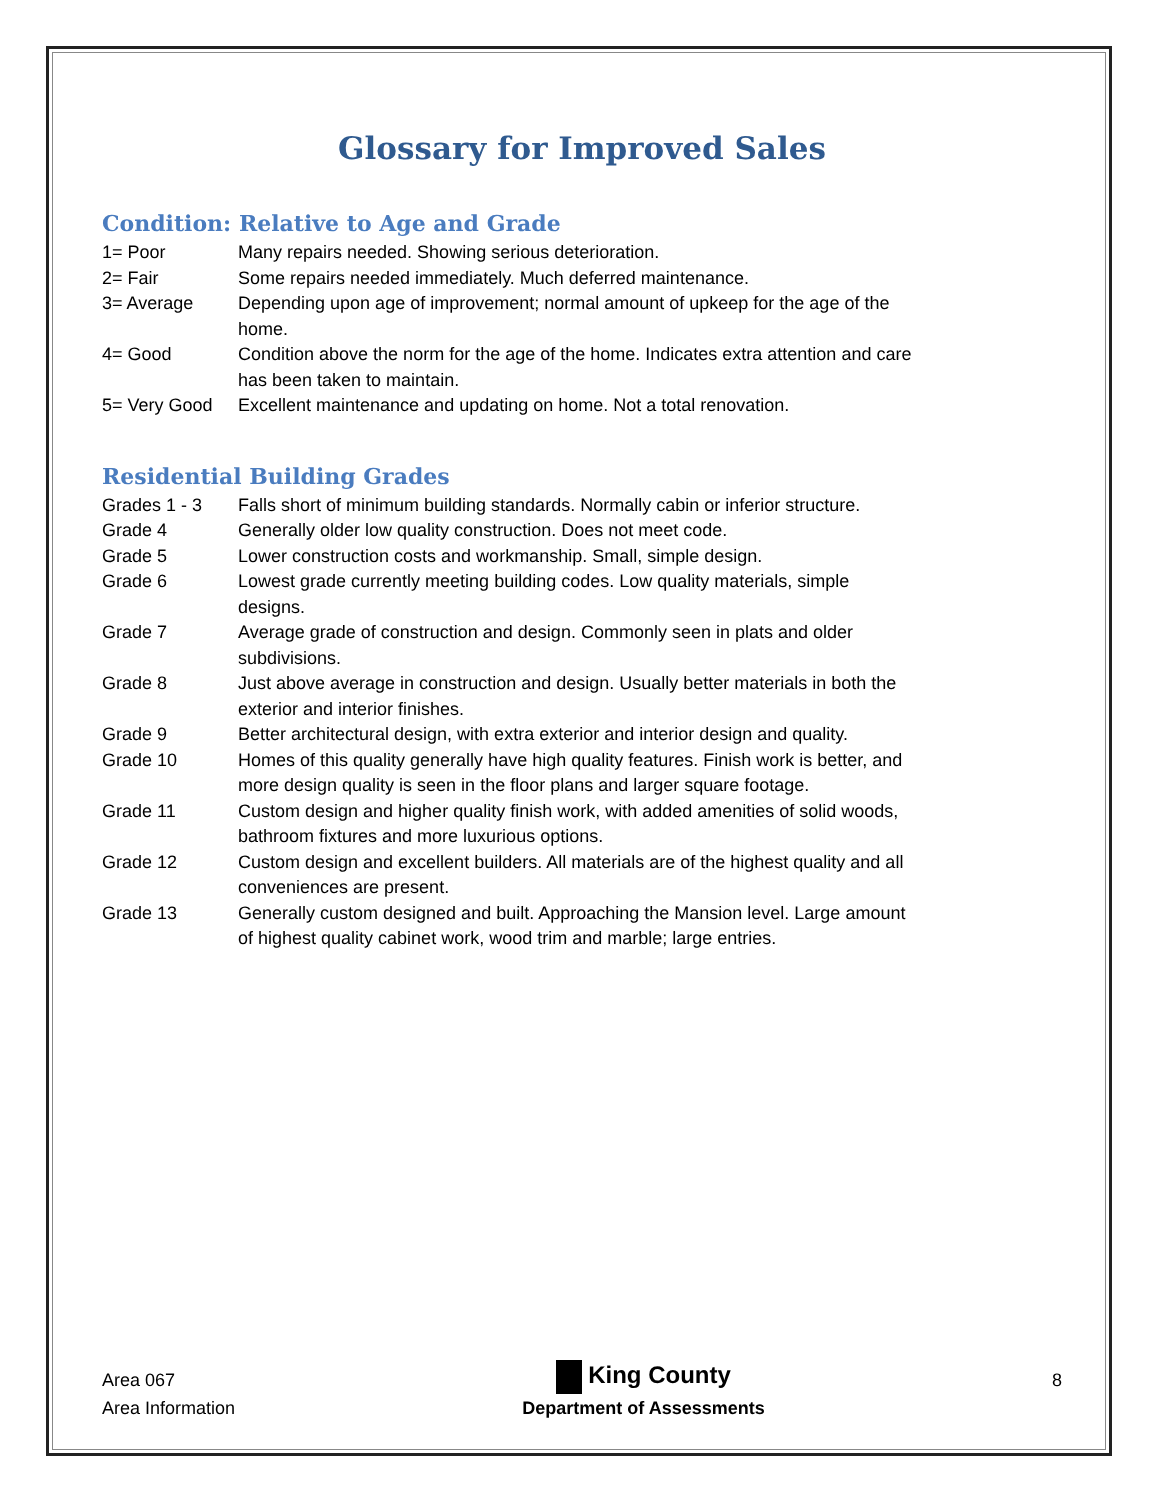Glossary for Improved Sales
Condition: Relative to Age and Grade
| 1= Poor | Many repairs needed. Showing serious deterioration. |
| 2= Fair | Some repairs needed immediately. Much deferred maintenance. |
| 3= Average | Depending upon age of improvement; normal amount of upkeep for the age of the home. |
| 4= Good | Condition above the norm for the age of the home. Indicates extra attention and care has been taken to maintain. |
| 5= Very Good | Excellent maintenance and updating on home. Not a total renovation. |
Residential Building Grades
| Grades 1 - 3 | Falls short of minimum building standards. Normally cabin or inferior structure. |
| Grade 4 | Generally older low quality construction. Does not meet code. |
| Grade 5 | Lower construction costs and workmanship. Small, simple design. |
| Grade 6 | Lowest grade currently meeting building codes. Low quality materials, simple designs. |
| Grade 7 | Average grade of construction and design. Commonly seen in plats and older subdivisions. |
| Grade 8 | Just above average in construction and design. Usually better materials in both the exterior and interior finishes. |
| Grade 9 | Better architectural design, with extra exterior and interior design and quality. |
| Grade 10 | Homes of this quality generally have high quality features. Finish work is better, and more design quality is seen in the floor plans and larger square footage. |
| Grade 11 | Custom design and higher quality finish work, with added amenities of solid woods, bathroom fixtures and more luxurious options. |
| Grade 12 | Custom design and excellent builders. All materials are of the highest quality and all conveniences are present. |
| Grade 13 | Generally custom designed and built. Approaching the Mansion level. Large amount of highest quality cabinet work, wood trim and marble; large entries. |
Area 067
Area Information
King County
Department of Assessments
8